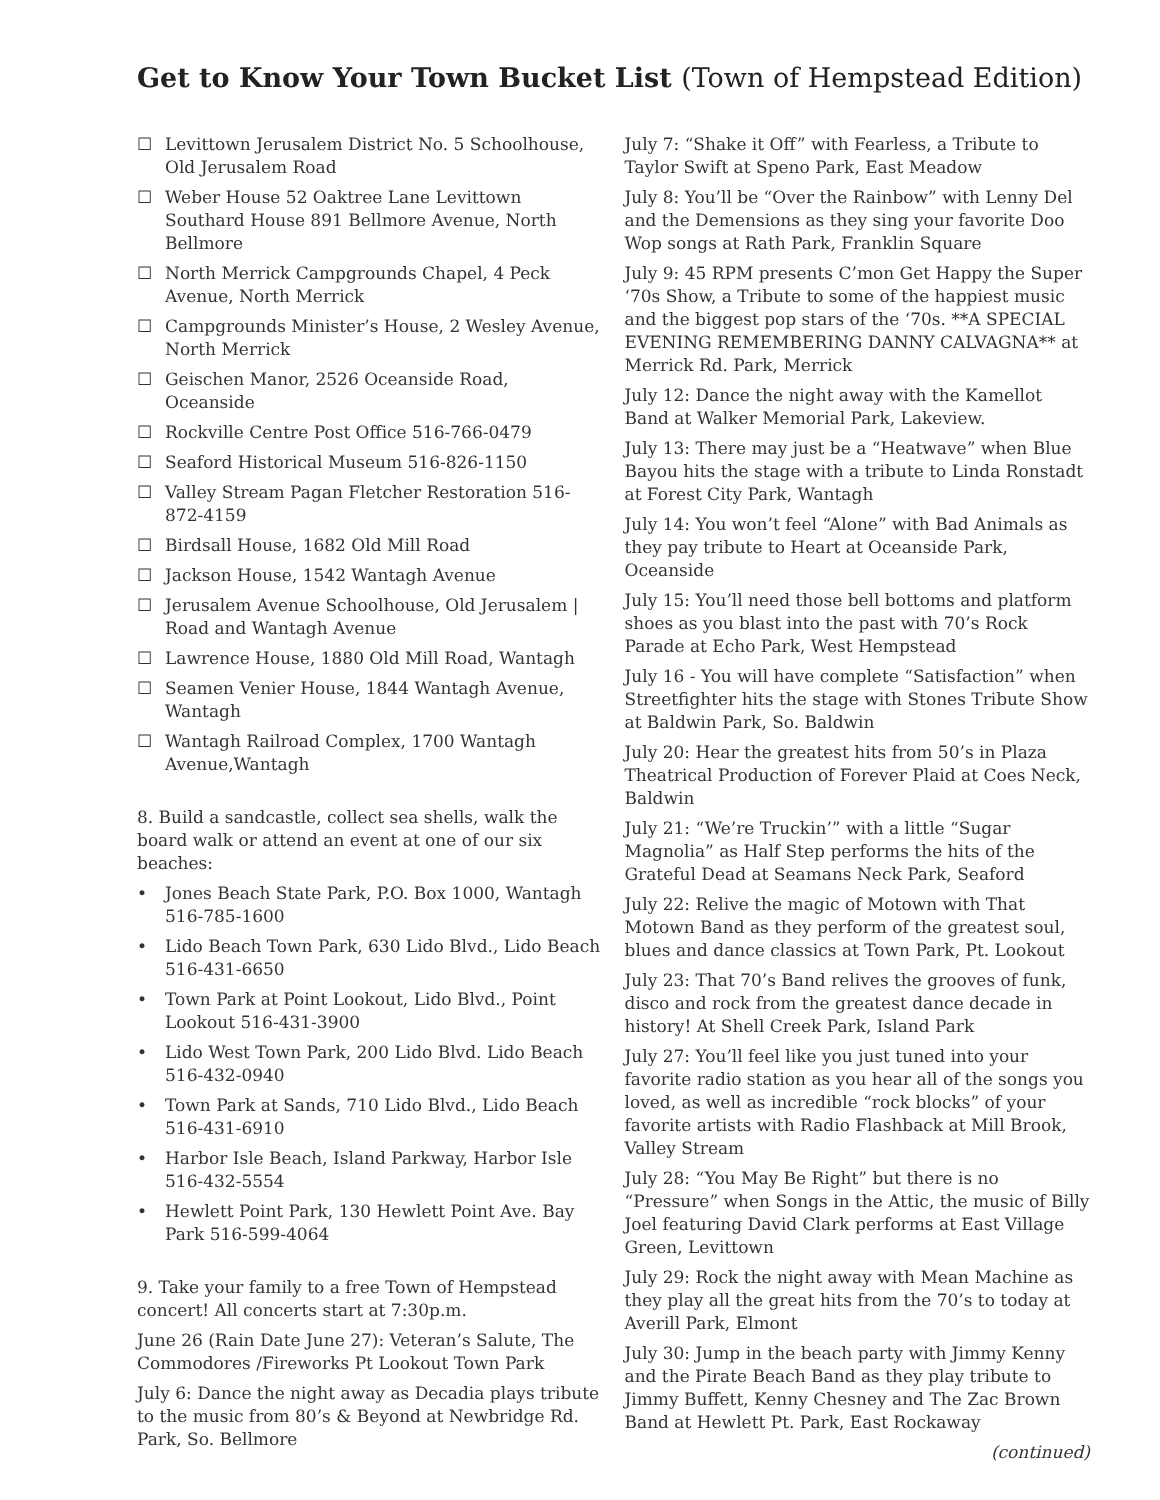Get to Know Your Town Bucket List (Town of Hempstead Edition)
☐ Levittown Jerusalem District No. 5 Schoolhouse, Old Jerusalem Road
☐ Weber House 52 Oaktree Lane Levittown Southard House 891 Bellmore Avenue, North Bellmore
☐ North Merrick Campgrounds Chapel, 4 Peck Avenue, North Merrick
☐ Campgrounds Minister’s House, 2 Wesley Avenue, North Merrick
☐ Geischen Manor, 2526 Oceanside Road, Oceanside
☐ Rockville Centre Post Office 516-766-0479
☐ Seaford Historical Museum 516-826-1150
☐ Valley Stream Pagan Fletcher Restoration 516-872-4159
☐ Birdsall House, 1682 Old Mill Road
☐ Jackson House, 1542 Wantagh Avenue
☐ Jerusalem Avenue Schoolhouse, Old Jerusalem | Road and Wantagh Avenue
☐ Lawrence House, 1880 Old Mill Road, Wantagh
☐ Seamen Venier House, 1844 Wantagh Avenue, Wantagh
☐ Wantagh Railroad Complex, 1700 Wantagh Avenue,Wantagh
8. Build a sandcastle, collect sea shells, walk the board walk or attend an event at one of our six beaches:
• Jones Beach State Park, P.O. Box 1000, Wantagh 516-785-1600
• Lido Beach Town Park, 630 Lido Blvd., Lido Beach 516-431-6650
• Town Park at Point Lookout, Lido Blvd., Point Lookout 516-431-3900
• Lido West Town Park, 200 Lido Blvd. Lido Beach 516-432-0940
• Town Park at Sands, 710 Lido Blvd., Lido Beach 516-431-6910
• Harbor Isle Beach, Island Parkway, Harbor Isle 516-432-5554
• Hewlett Point Park, 130 Hewlett Point Ave. Bay Park 516-599-4064
9. Take your family to a free Town of Hempstead concert! All concerts start at 7:30p.m.
June 26 (Rain Date June 27): Veteran’s Salute, The Commodores /Fireworks Pt Lookout Town Park
July 6: Dance the night away as Decadia plays tribute to the music from 80’s & Beyond at Newbridge Rd. Park, So. Bellmore
July 7: “Shake it Off” with Fearless, a Tribute to Taylor Swift at Speno Park, East Meadow
July 8: You’ll be “Over the Rainbow” with Lenny Del and the Demensions as they sing your favorite Doo Wop songs at Rath Park, Franklin Square
July 9: 45 RPM presents C’mon Get Happy the Super ‘70s Show, a Tribute to some of the happiest music and the biggest pop stars of the ‘70s. **A SPECIAL EVENING REMEMBERING DANNY CALVAGNA** at Merrick Rd. Park, Merrick
July 12: Dance the night away with the Kamellot Band at Walker Memorial Park, Lakeview.
July 13: There may just be a “Heatwave” when Blue Bayou hits the stage with a tribute to Linda Ronstadt at Forest City Park, Wantagh
July 14: You won’t feel “Alone” with Bad Animals as they pay tribute to Heart at Oceanside Park, Oceanside
July 15: You’ll need those bell bottoms and platform shoes as you blast into the past with 70’s Rock Parade at Echo Park, West Hempstead
July 16 - You will have complete “Satisfaction” when Streetfighter hits the stage with Stones Tribute Show at Baldwin Park, So. Baldwin
July 20: Hear the greatest hits from 50’s in Plaza Theatrical Production of Forever Plaid at Coes Neck, Baldwin
July 21: “We’re Truckin’” with a little “Sugar Magnolia” as Half Step performs the hits of the Grateful Dead at Seamans Neck Park, Seaford
July 22: Relive the magic of Motown with That Motown Band as they perform of the greatest soul, blues and dance classics at Town Park, Pt. Lookout
July 23: That 70’s Band relives the grooves of funk, disco and rock from the greatest dance decade in history! At Shell Creek Park, Island Park
July 27: You’ll feel like you just tuned into your favorite radio station as you hear all of the songs you loved, as well as incredible “rock blocks” of your favorite artists with Radio Flashback at Mill Brook, Valley Stream
July 28: “You May Be Right” but there is no “Pressure” when Songs in the Attic, the music of Billy Joel featuring David Clark performs at East Village Green, Levittown
July 29: Rock the night away with Mean Machine as they play all the great hits from the 70’s to today at Averill Park, Elmont
July 30: Jump in the beach party with Jimmy Kenny and the Pirate Beach Band as they play tribute to Jimmy Buffett, Kenny Chesney and The Zac Brown Band at Hewlett Pt. Park, East Rockaway
(continued)